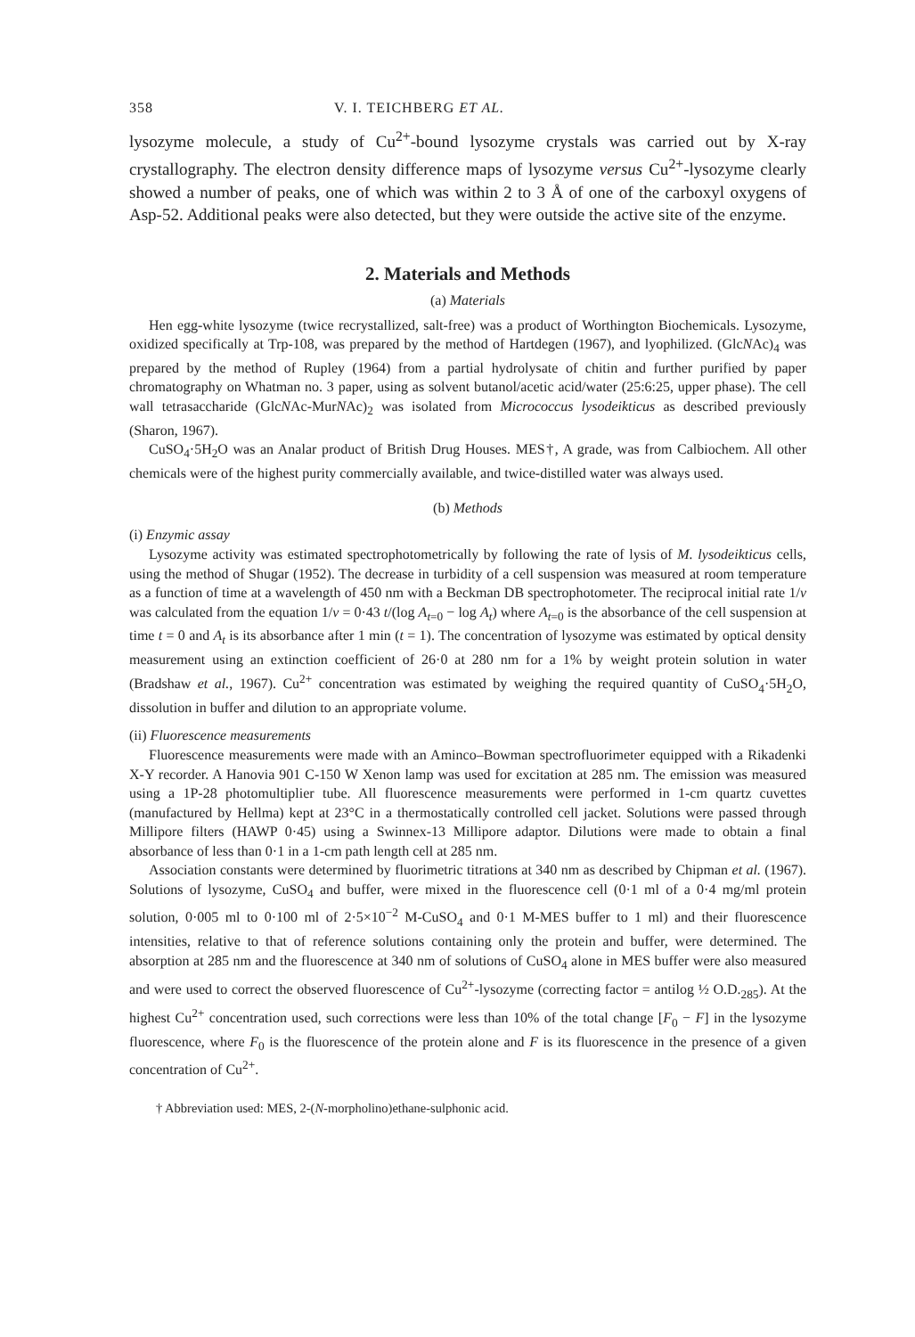358 V. I. TEICHBERG ET AL.
lysozyme molecule, a study of Cu<sup>2+</sup>-bound lysozyme crystals was carried out by X-ray crystallography. The electron density difference maps of lysozyme versus Cu<sup>2+</sup>-lysozyme clearly showed a number of peaks, one of which was within 2 to 3 Å of one of the carboxyl oxygens of Asp-52. Additional peaks were also detected, but they were outside the active site of the enzyme.
2. Materials and Methods
(a) Materials
Hen egg-white lysozyme (twice recrystallized, salt-free) was a product of Worthington Biochemicals. Lysozyme, oxidized specifically at Trp-108, was prepared by the method of Hartdegen (1967), and lyophilized. (GlcNAc)<sub>4</sub> was prepared by the method of Rupley (1964) from a partial hydrolysate of chitin and further purified by paper chromatography on Whatman no. 3 paper, using as solvent butanol/acetic acid/water (25:6:25, upper phase). The cell wall tetrasaccharide (GlcNAc-MurNAc)<sub>2</sub> was isolated from Micrococcus lysodeikticus as described previously (Sharon, 1967).
CuSO<sub>4</sub>·5H<sub>2</sub>O was an Analar product of British Drug Houses. MES†, A grade, was from Calbiochem. All other chemicals were of the highest purity commercially available, and twice-distilled water was always used.
(b) Methods
(i) Enzymic assay
Lysozyme activity was estimated spectrophotometrically by following the rate of lysis of M. lysodeikticus cells, using the method of Shugar (1952). The decrease in turbidity of a cell suspension was measured at room temperature as a function of time at a wavelength of 450 nm with a Beckman DB spectrophotometer. The reciprocal initial rate 1/v was calculated from the equation 1/v = 0·43 t/(log A<sub>t=0</sub> − log A<sub>t</sub>) where A<sub>t=0</sub> is the absorbance of the cell suspension at time t = 0 and A<sub>t</sub> is its absorbance after 1 min (t = 1). The concentration of lysozyme was estimated by optical density measurement using an extinction coefficient of 26·0 at 280 nm for a 1% by weight protein solution in water (Bradshaw et al., 1967). Cu<sup>2+</sup> concentration was estimated by weighing the required quantity of CuSO<sub>4</sub>·5H<sub>2</sub>O, dissolution in buffer and dilution to an appropriate volume.
(ii) Fluorescence measurements
Fluorescence measurements were made with an Aminco–Bowman spectrofluorimeter equipped with a Rikadenki X-Y recorder. A Hanovia 901 C-150 W Xenon lamp was used for excitation at 285 nm. The emission was measured using a 1P-28 photomultiplier tube. All fluorescence measurements were performed in 1-cm quartz cuvettes (manufactured by Hellma) kept at 23°C in a thermostatically controlled cell jacket. Solutions were passed through Millipore filters (HAWP 0·45) using a Swinnex-13 Millipore adaptor. Dilutions were made to obtain a final absorbance of less than 0·1 in a 1-cm path length cell at 285 nm.
Association constants were determined by fluorimetric titrations at 340 nm as described by Chipman et al. (1967). Solutions of lysozyme, CuSO<sub>4</sub> and buffer, were mixed in the fluorescence cell (0·1 ml of a 0·4 mg/ml protein solution, 0·005 ml to 0·100 ml of 2·5×10<sup>−2</sup> M-CuSO<sub>4</sub> and 0·1 M-MES buffer to 1 ml) and their fluorescence intensities, relative to that of reference solutions containing only the protein and buffer, were determined. The absorption at 285 nm and the fluorescence at 340 nm of solutions of CuSO<sub>4</sub> alone in MES buffer were also measured and were used to correct the observed fluorescence of Cu<sup>2+</sup>-lysozyme (correcting factor = antilog ½ O.D.<sub>285</sub>). At the highest Cu<sup>2+</sup> concentration used, such corrections were less than 10% of the total change [F<sub>0</sub> − F] in the lysozyme fluorescence, where F<sub>0</sub> is the fluorescence of the protein alone and F is its fluorescence in the presence of a given concentration of Cu<sup>2+</sup>.
† Abbreviation used: MES, 2-(N-morpholino)ethane-sulphonic acid.